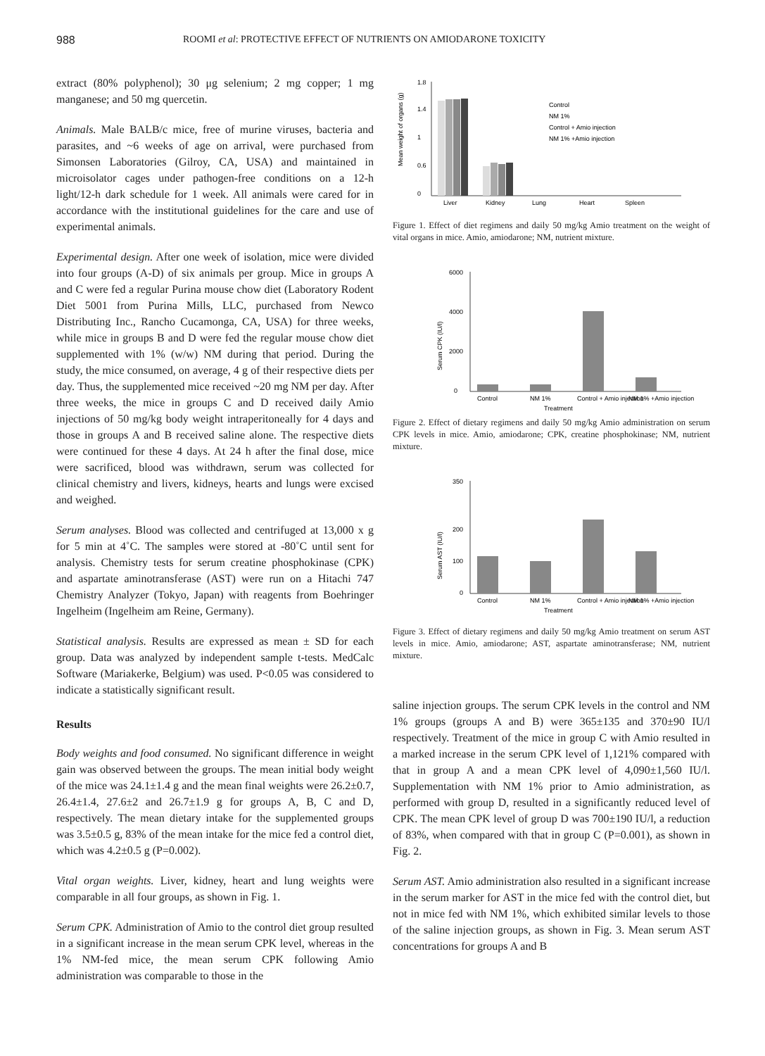988 ROOMI et al: PROTECTIVE EFFECT OF NUTRIENTS ON AMIODARONE TOXICITY
extract (80% polyphenol); 30 μg selenium; 2 mg copper; 1 mg manganese; and 50 mg quercetin.
Animals. Male BALB/c mice, free of murine viruses, bacteria and parasites, and ~6 weeks of age on arrival, were purchased from Simonsen Laboratories (Gilroy, CA, USA) and maintained in microisolator cages under pathogen-free conditions on a 12-h light/12-h dark schedule for 1 week. All animals were cared for in accordance with the institutional guidelines for the care and use of experimental animals.
Experimental design. After one week of isolation, mice were divided into four groups (A-D) of six animals per group. Mice in groups A and C were fed a regular Purina mouse chow diet (Laboratory Rodent Diet 5001 from Purina Mills, LLC, purchased from Newco Distributing Inc., Rancho Cucamonga, CA, USA) for three weeks, while mice in groups B and D were fed the regular mouse chow diet supplemented with 1% (w/w) NM during that period. During the study, the mice consumed, on average, 4 g of their respective diets per day. Thus, the supplemented mice received ~20 mg NM per day. After three weeks, the mice in groups C and D received daily Amio injections of 50 mg/kg body weight intraperitoneally for 4 days and those in groups A and B received saline alone. The respective diets were continued for these 4 days. At 24 h after the final dose, mice were sacrificed, blood was withdrawn, serum was collected for clinical chemistry and livers, kidneys, hearts and lungs were excised and weighed.
Serum analyses. Blood was collected and centrifuged at 13,000 x g for 5 min at 4˚C. The samples were stored at -80˚C until sent for analysis. Chemistry tests for serum creatine phosphokinase (CPK) and aspartate aminotransferase (AST) were run on a Hitachi 747 Chemistry Analyzer (Tokyo, Japan) with reagents from Boehringer Ingelheim (Ingelheim am Reine, Germany).
Statistical analysis. Results are expressed as mean ± SD for each group. Data was analyzed by independent sample t-tests. MedCalc Software (Mariakerke, Belgium) was used. P<0.05 was considered to indicate a statistically significant result.
Results
Body weights and food consumed. No significant difference in weight gain was observed between the groups. The mean initial body weight of the mice was 24.1±1.4 g and the mean final weights were 26.2±0.7, 26.4±1.4, 27.6±2 and 26.7±1.9 g for groups A, B, C and D, respectively. The mean dietary intake for the supplemented groups was 3.5±0.5 g, 83% of the mean intake for the mice fed a control diet, which was 4.2±0.5 g (P=0.002).
Vital organ weights. Liver, kidney, heart and lung weights were comparable in all four groups, as shown in Fig. 1.
Serum CPK. Administration of Amio to the control diet group resulted in a significant increase in the mean serum CPK level, whereas in the 1% NM-fed mice, the mean serum CPK following Amio administration was comparable to those in the
Mean weight of organs (g)
1.8
1.4
1
0.6
0
Liver
Kidney
Lung
Heart
Spleen
Control
NM 1%
Control + Amio injection
NM 1% +Amio injection
Figure 1. Effect of diet regimens and daily 50 mg/kg Amio treatment on the weight of vital organs in mice. Amio, amiodarone; NM, nutrient mixture.
Serum CPK (IU/l)
6000
4000
2000
0
Control
NM 1%
Control + Amio injection
NM 1% +Amio injection
Treatment
Figure 2. Effect of dietary regimens and daily 50 mg/kg Amio administration on serum CPK levels in mice. Amio, amiodarone; CPK, creatine phosphokinase; NM, nutrient mixture.
Serum AST (IU/l)
350
200
100
0
Control
NM 1%
Control + Amio injection
NM 1% +Amio injection
Treatment
Figure 3. Effect of dietary regimens and daily 50 mg/kg Amio treatment on serum AST levels in mice. Amio, amiodarone; AST, aspartate aminotransferase; NM, nutrient mixture.
saline injection groups. The serum CPK levels in the control and NM 1% groups (groups A and B) were 365±135 and 370±90 IU/l respectively. Treatment of the mice in group C with Amio resulted in a marked increase in the serum CPK level of 1,121% compared with that in group A and a mean CPK level of 4,090±1,560 IU/l. Supplementation with NM 1% prior to Amio administration, as performed with group D, resulted in a significantly reduced level of CPK. The mean CPK level of group D was 700±190 IU/l, a reduction of 83%, when compared with that in group C (P=0.001), as shown in Fig. 2.
Serum AST. Amio administration also resulted in a significant increase in the serum marker for AST in the mice fed with the control diet, but not in mice fed with NM 1%, which exhibited similar levels to those of the saline injection groups, as shown in Fig. 3. Mean serum AST concentrations for groups A and B